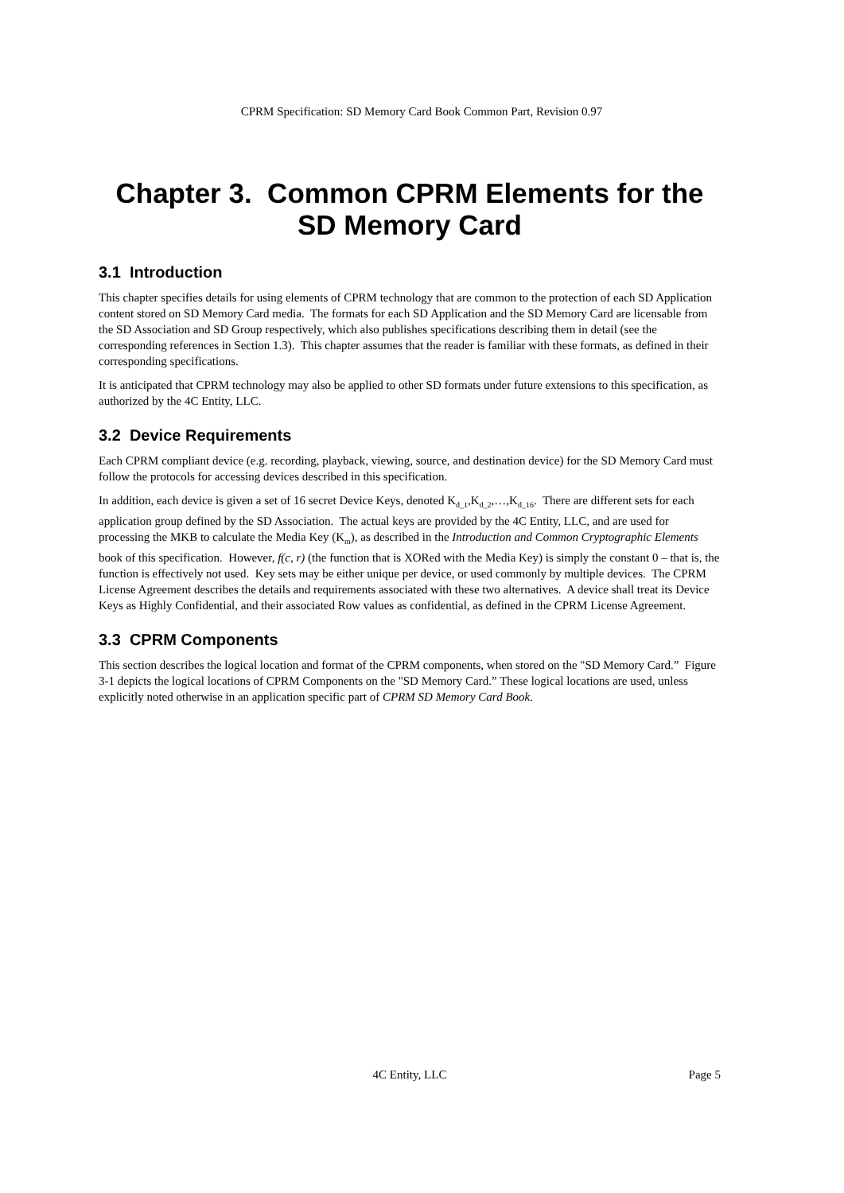CPRM Specification: SD Memory Card Book Common Part, Revision 0.97
Chapter 3. Common CPRM Elements for the SD Memory Card
3.1 Introduction
This chapter specifies details for using elements of CPRM technology that are common to the protection of each SD Application content stored on SD Memory Card media. The formats for each SD Application and the SD Memory Card are licensable from the SD Association and SD Group respectively, which also publishes specifications describing them in detail (see the corresponding references in Section 1.3). This chapter assumes that the reader is familiar with these formats, as defined in their corresponding specifications.
It is anticipated that CPRM technology may also be applied to other SD formats under future extensions to this specification, as authorized by the 4C Entity, LLC.
3.2 Device Requirements
Each CPRM compliant device (e.g. recording, playback, viewing, source, and destination device) for the SD Memory Card must follow the protocols for accessing devices described in this specification.
In addition, each device is given a set of 16 secret Device Keys, denoted K<sub>d_1</sub>,K<sub>d_2</sub>,…,K<sub>d_16</sub>. There are different sets for each application group defined by the SD Association. The actual keys are provided by the 4C Entity, LLC, and are used for processing the MKB to calculate the Media Key (K<sub>m</sub>), as described in the Introduction and Common Cryptographic Elements book of this specification. However, f(c, r) (the function that is XORed with the Media Key) is simply the constant 0 – that is, the function is effectively not used. Key sets may be either unique per device, or used commonly by multiple devices. The CPRM License Agreement describes the details and requirements associated with these two alternatives. A device shall treat its Device Keys as Highly Confidential, and their associated Row values as confidential, as defined in the CPRM License Agreement.
3.3 CPRM Components
This section describes the logical location and format of the CPRM components, when stored on the "SD Memory Card.” Figure 3-1 depicts the logical locations of CPRM Components on the "SD Memory Card.” These logical locations are used, unless explicitly noted otherwise in an application specific part of CPRM SD Memory Card Book.
4C Entity, LLC
Page 5